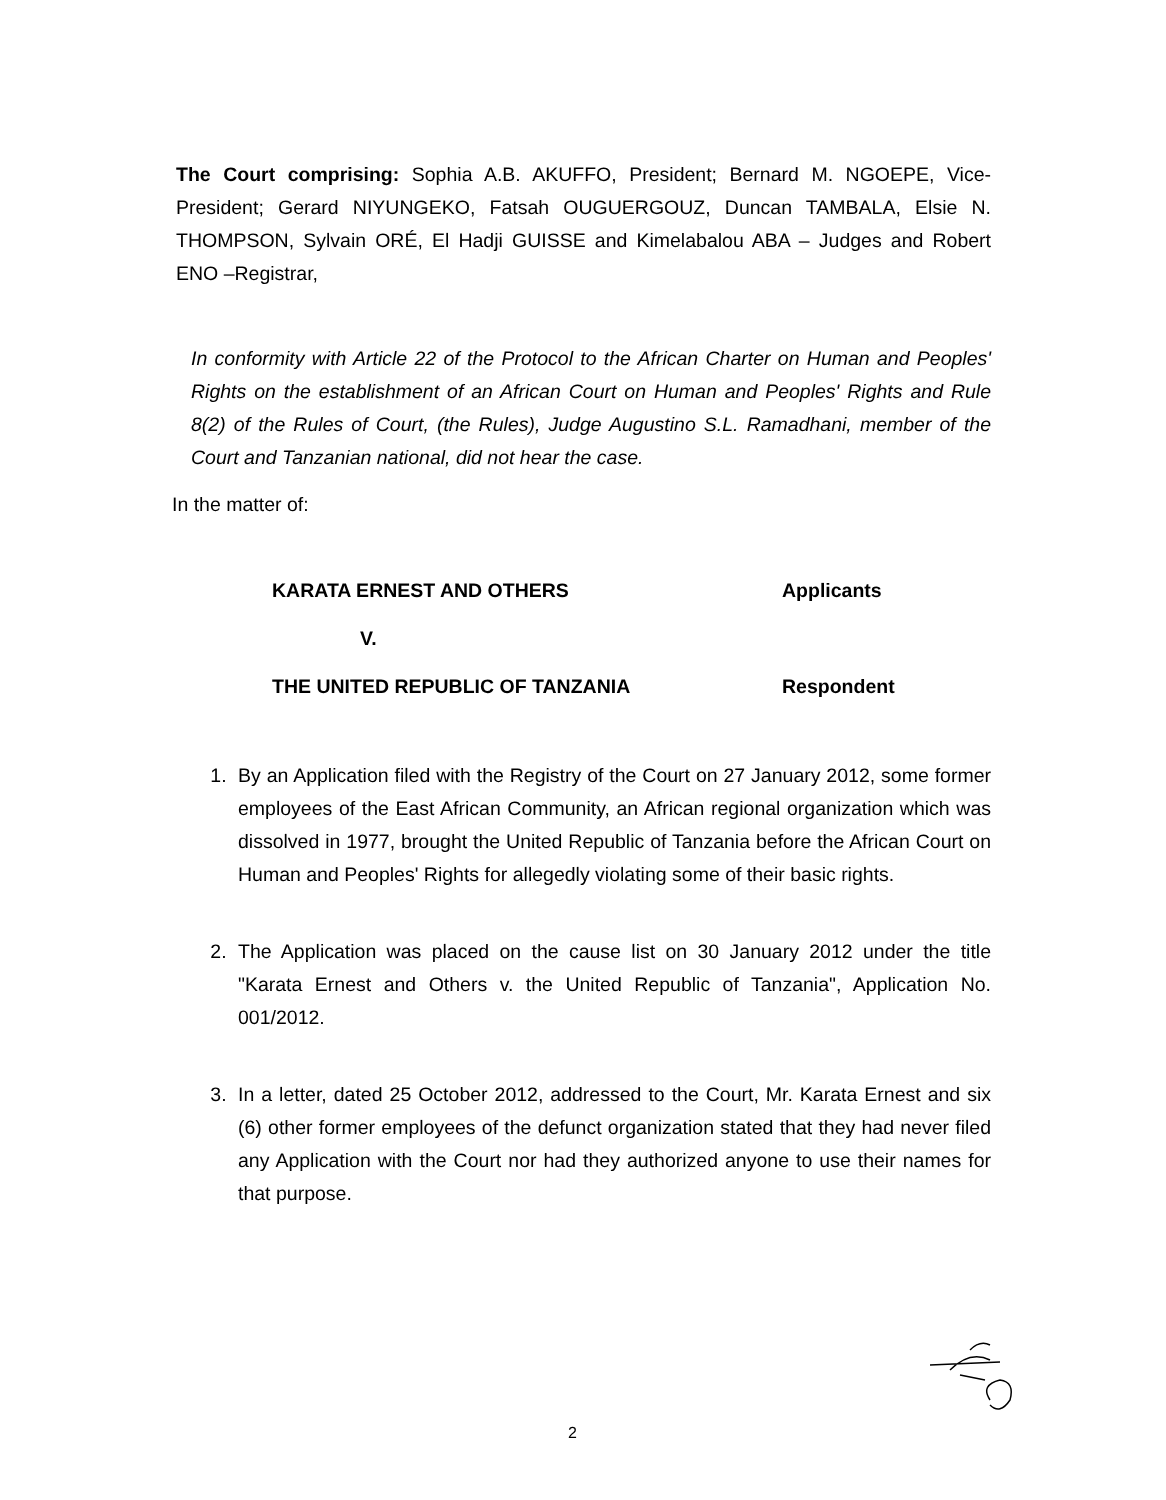The Court comprising: Sophia A.B. AKUFFO, President; Bernard M. NGOEPE, Vice-President; Gerard NIYUNGEKO, Fatsah OUGUERGOUZ, Duncan TAMBALA, Elsie N. THOMPSON, Sylvain ORÉ, El Hadji GUISSE and Kimelabalou ABA – Judges and Robert ENO –Registrar,
In conformity with Article 22 of the Protocol to the African Charter on Human and Peoples' Rights on the establishment of an African Court on Human and Peoples' Rights and Rule 8(2) of the Rules of Court, (the Rules), Judge Augustino S.L. Ramadhani, member of the Court and Tanzanian national, did not hear the case.
In the matter of:
KARATA ERNEST AND OTHERS Applicants
V.
THE UNITED REPUBLIC OF TANZANIA Respondent
1. By an Application filed with the Registry of the Court on 27 January 2012, some former employees of the East African Community, an African regional organization which was dissolved in 1977, brought the United Republic of Tanzania before the African Court on Human and Peoples' Rights for allegedly violating some of their basic rights.
2. The Application was placed on the cause list on 30 January 2012 under the title "Karata Ernest and Others v. the United Republic of Tanzania", Application No. 001/2012.
3. In a letter, dated 25 October 2012, addressed to the Court, Mr. Karata Ernest and six (6) other former employees of the defunct organization stated that they had never filed any Application with the Court nor had they authorized anyone to use their names for that purpose.
2